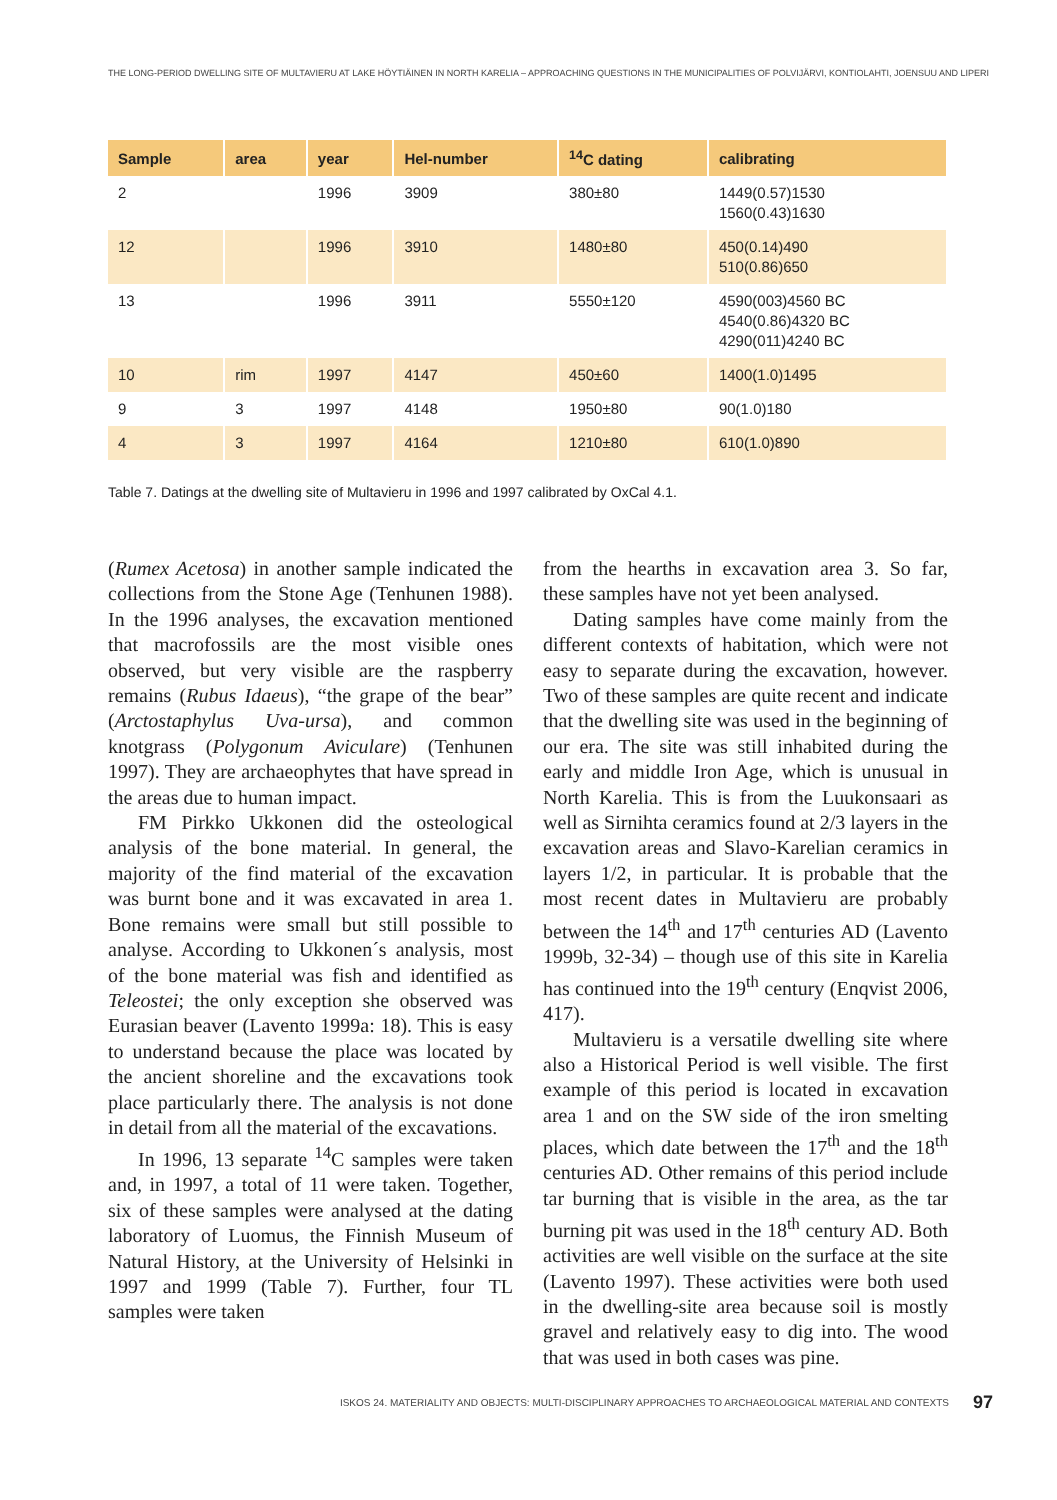THE LONG-PERIOD DWELLING SITE OF MULTAVIERU AT LAKE HÖYTIÄINEN IN NORTH KARELIA – APPROACHING QUESTIONS IN THE MUNICIPALITIES OF POLVIJÄRVI, KONTIOLAHTI, JOENSUU AND LIPERI
| Sample | area | year | Hel-number | <sup>14</sup>C dating | calibrating |
| --- | --- | --- | --- | --- | --- |
| 2 | | 1996 | 3909 | 380±80 | 1449(0.57)1530 1560(0.43)1630 |
| 12 | | 1996 | 3910 | 1480±80 | 450(0.14)490 510(0.86)650 |
| 13 | | 1996 | 3911 | 5550±120 | 4590(003)4560 BC 4540(0.86)4320 BC 4290(011)4240 BC |
| 10 | rim | 1997 | 4147 | 450±60 | 1400(1.0)1495 |
| 9 | 3 | 1997 | 4148 | 1950±80 | 90(1.0)180 |
| 4 | 3 | 1997 | 4164 | 1210±80 | 610(1.0)890 |
Table 7. Datings at the dwelling site of Multavieru in 1996 and 1997 calibrated by OxCal 4.1.
(Rumex Acetosa) in another sample indicated the collections from the Stone Age (Tenhunen 1988). In the 1996 analyses, the excavation mentioned that macrofossils are the most visible ones observed, but very visible are the raspberry remains (Rubus Idaeus), “the grape of the bear” (Arctostaphylus Uva-ursa), and common knotgrass (Polygonum Aviculare) (Tenhunen 1997). They are archaeophytes that have spread in the areas due to human impact.
FM Pirkko Ukkonen did the osteological analysis of the bone material. In general, the majority of the find material of the excavation was burnt bone and it was excavated in area 1. Bone remains were small but still possible to analyse. According to Ukkonen´s analysis, most of the bone material was fish and identified as Teleostei; the only exception she observed was Eurasian beaver (Lavento 1999a: 18). This is easy to understand because the place was located by the ancient shoreline and the excavations took place particularly there. The analysis is not done in detail from all the material of the excavations.
In 1996, 13 separate <sup>14</sup>C samples were taken and, in 1997, a total of 11 were taken. Together, six of these samples were analysed at the dating laboratory of Luomus, the Finnish Museum of Natural History, at the University of Helsinki in 1997 and 1999 (Table 7). Further, four TL samples were taken
from the hearths in excavation area 3. So far, these samples have not yet been analysed.
Dating samples have come mainly from the different contexts of habitation, which were not easy to separate during the excavation, however. Two of these samples are quite recent and indicate that the dwelling site was used in the beginning of our era. The site was still inhabited during the early and middle Iron Age, which is unusual in North Karelia. This is from the Luukonsaari as well as Sirnihta ceramics found at 2/3 layers in the excavation areas and Slavo-Karelian ceramics in layers 1/2, in particular. It is probable that the most recent dates in Multavieru are probably between the 14<sup>th</sup> and 17<sup>th</sup> centuries AD (Lavento 1999b, 32-34) – though use of this site in Karelia has continued into the 19<sup>th</sup> century (Enqvist 2006, 417).
Multavieru is a versatile dwelling site where also a Historical Period is well visible. The first example of this period is located in excavation area 1 and on the SW side of the iron smelting places, which date between the 17<sup>th</sup> and the 18<sup>th</sup> centuries AD. Other remains of this period include tar burning that is visible in the area, as the tar burning pit was used in the 18<sup>th</sup> century AD. Both activities are well visible on the surface at the site (Lavento 1997). These activities were both used in the dwelling-site area because soil is mostly gravel and relatively easy to dig into. The wood that was used in both cases was pine.
ISKOS 24. MATERIALITY AND OBJECTS: MULTI-DISCIPLINARY APPROACHES TO ARCHAEOLOGICAL MATERIAL AND CONTEXTS 97